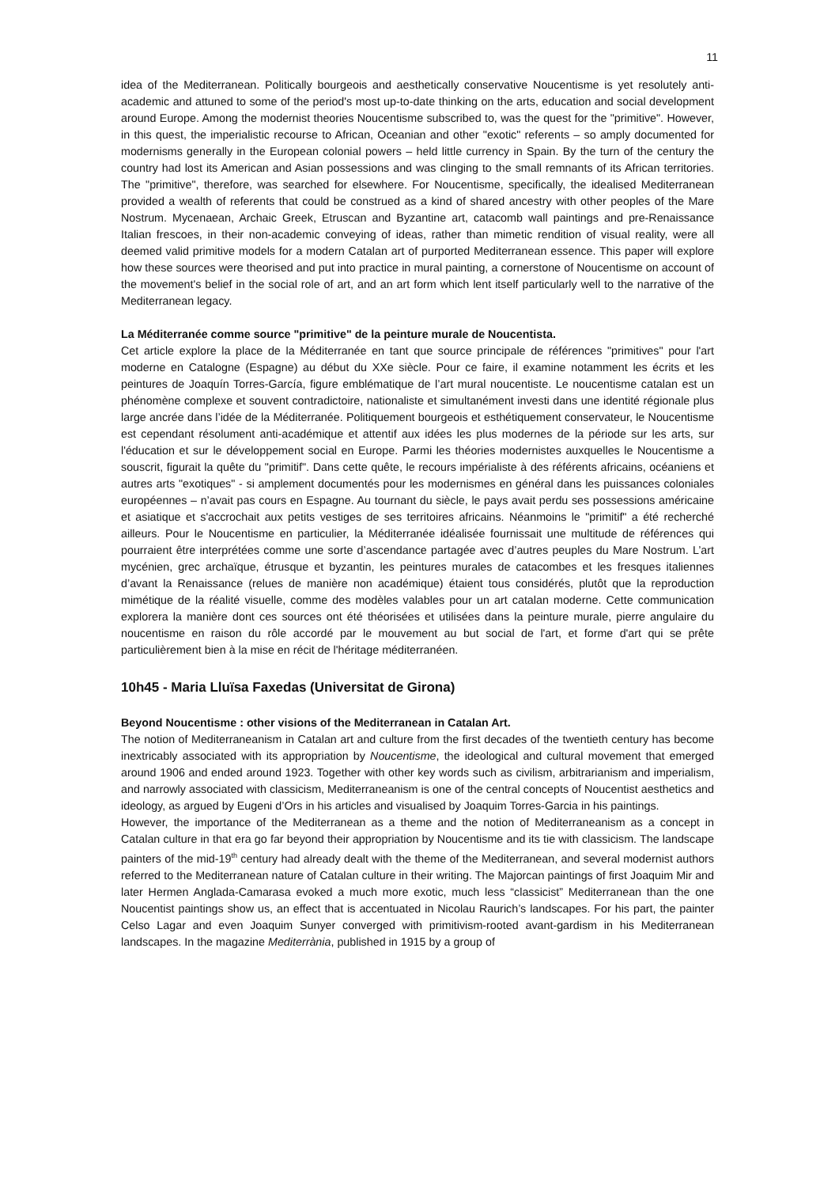11
idea of the Mediterranean. Politically bourgeois and aesthetically conservative Noucentisme is yet resolutely anti-academic and attuned to some of the period's most up-to-date thinking on the arts, education and social development around Europe. Among the modernist theories Noucentisme subscribed to, was the quest for the "primitive". However, in this quest, the imperialistic recourse to African, Oceanian and other "exotic" referents – so amply documented for modernisms generally in the European colonial powers – held little currency in Spain. By the turn of the century the country had lost its American and Asian possessions and was clinging to the small remnants of its African territories. The "primitive", therefore, was searched for elsewhere. For Noucentisme, specifically, the idealised Mediterranean provided a wealth of referents that could be construed as a kind of shared ancestry with other peoples of the Mare Nostrum. Mycenaean, Archaic Greek, Etruscan and Byzantine art, catacomb wall paintings and pre-Renaissance Italian frescoes, in their non-academic conveying of ideas, rather than mimetic rendition of visual reality, were all deemed valid primitive models for a modern Catalan art of purported Mediterranean essence. This paper will explore how these sources were theorised and put into practice in mural painting, a cornerstone of Noucentisme on account of the movement's belief in the social role of art, and an art form which lent itself particularly well to the narrative of the Mediterranean legacy.
La Méditerranée comme source "primitive" de la peinture murale de Noucentista.
Cet article explore la place de la Méditerranée en tant que source principale de références "primitives" pour l'art moderne en Catalogne (Espagne) au début du XXe siècle. Pour ce faire, il examine notamment les écrits et les peintures de Joaquín Torres-García, figure emblématique de l’art mural noucentiste. Le noucentisme catalan est un phénomène complexe et souvent contradictoire, nationaliste et simultanément investi dans une identité régionale plus large ancrée dans l’idée de la Méditerranée. Politiquement bourgeois et esthétiquement conservateur, le Noucentisme est cependant résolument anti-académique et attentif aux idées les plus modernes de la période sur les arts, sur l'éducation et sur le développement social en Europe. Parmi les théories modernistes auxquelles le Noucentisme a souscrit, figurait la quête du "primitif". Dans cette quête, le recours impérialiste à des référents africains, océaniens et autres arts "exotiques" - si amplement documentés pour les modernismes en général dans les puissances coloniales européennes – n’avait pas cours en Espagne. Au tournant du siècle, le pays avait perdu ses possessions américaine et asiatique et s'accrochait aux petits vestiges de ses territoires africains. Néanmoins le "primitif" a été recherché ailleurs. Pour le Noucentisme en particulier, la Méditerranée idéalisée fournissait une multitude de références qui pourraient être interprétées comme une sorte d’ascendance partagée avec d’autres peuples du Mare Nostrum. L’art mycénien, grec archaïque, étrusque et byzantin, les peintures murales de catacombes et les fresques italiennes d’avant la Renaissance (relues de manière non académique) étaient tous considérés, plutôt que la reproduction mimétique de la réalité visuelle, comme des modèles valables pour un art catalan moderne. Cette communication explorera la manière dont ces sources ont été théorisées et utilisées dans la peinture murale, pierre angulaire du noucentisme en raison du rôle accordé par le mouvement au but social de l'art, et forme d'art qui se prête particulièrement bien à la mise en récit de l'héritage méditerranéen.
10h45 - Maria Lluïsa Faxedas (Universitat de Girona)
Beyond Noucentisme : other visions of the Mediterranean in Catalan Art.
The notion of Mediterraneanism in Catalan art and culture from the first decades of the twentieth century has become inextricably associated with its appropriation by Noucentisme, the ideological and cultural movement that emerged around 1906 and ended around 1923. Together with other key words such as civilism, arbitrarianism and imperialism, and narrowly associated with classicism, Mediterraneanism is one of the central concepts of Noucentist aesthetics and ideology, as argued by Eugeni d’Ors in his articles and visualised by Joaquim Torres-Garcia in his paintings.
However, the importance of the Mediterranean as a theme and the notion of Mediterraneanism as a concept in Catalan culture in that era go far beyond their appropriation by Noucentisme and its tie with classicism. The landscape painters of the mid-19<sup>th</sup> century had already dealt with the theme of the Mediterranean, and several modernist authors referred to the Mediterranean nature of Catalan culture in their writing. The Majorcan paintings of first Joaquim Mir and later Hermen Anglada-Camarasa evoked a much more exotic, much less “classicist” Mediterranean than the one Noucentist paintings show us, an effect that is accentuated in Nicolau Raurich’s landscapes. For his part, the painter Celso Lagar and even Joaquim Sunyer converged with primitivism-rooted avant-gardism in his Mediterranean landscapes. In the magazine Mediterrània, published in 1915 by a group of